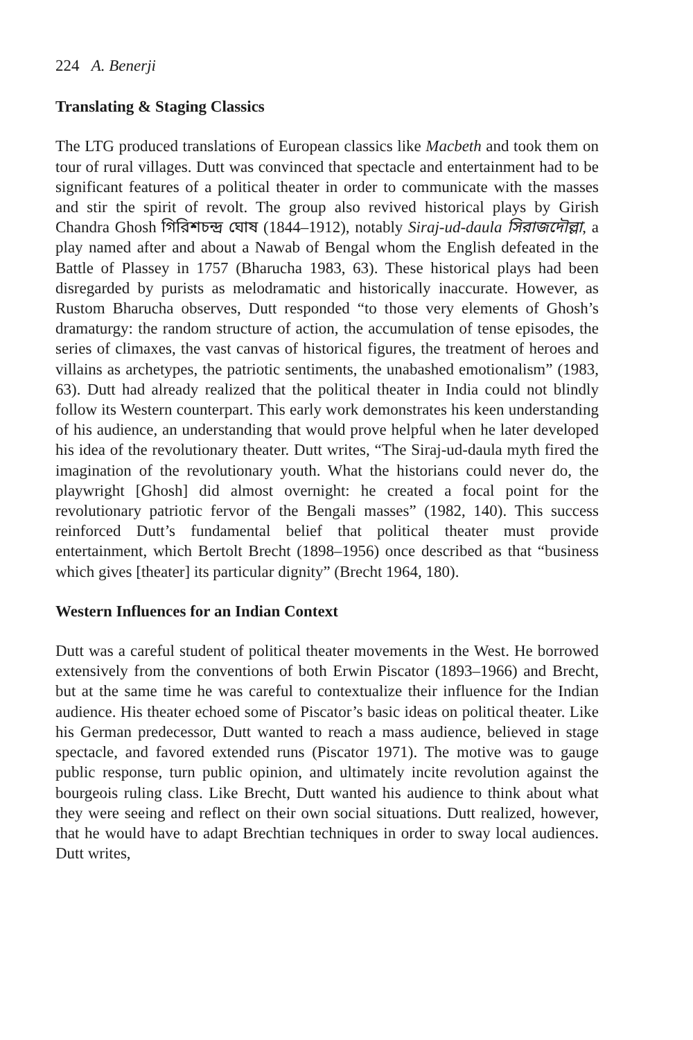224 A. Benerji
Translating & Staging Classics
The LTG produced translations of European classics like Macbeth and took them on tour of rural villages. Dutt was convinced that spectacle and entertainment had to be significant features of a political theater in order to communicate with the masses and stir the spirit of revolt. The group also revived historical plays by Girish Chandra Ghosh গিরিশচন্দ্র ঘোষ (1844–1912), notably Siraj-ud-daula সিরাজদৌল্লা, a play named after and about a Nawab of Bengal whom the English defeated in the Battle of Plassey in 1757 (Bharucha 1983, 63). These historical plays had been disregarded by purists as melodramatic and historically inaccurate. However, as Rustom Bharucha observes, Dutt responded “to those very elements of Ghosh’s dramaturgy: the random structure of action, the accumulation of tense episodes, the series of climaxes, the vast canvas of historical figures, the treatment of heroes and villains as archetypes, the patriotic sentiments, the unabashed emotionalism” (1983, 63). Dutt had already realized that the political theater in India could not blindly follow its Western counterpart. This early work demonstrates his keen understanding of his audience, an understanding that would prove helpful when he later developed his idea of the revolutionary theater. Dutt writes, “The Siraj-ud-daula myth fired the imagination of the revolutionary youth. What the historians could never do, the playwright [Ghosh] did almost overnight: he created a focal point for the revolutionary patriotic fervor of the Bengali masses” (1982, 140). This success reinforced Dutt’s fundamental belief that political theater must provide entertainment, which Bertolt Brecht (1898–1956) once described as that “business which gives [theater] its particular dignity” (Brecht 1964, 180).
Western Influences for an Indian Context
Dutt was a careful student of political theater movements in the West. He borrowed extensively from the conventions of both Erwin Piscator (1893–1966) and Brecht, but at the same time he was careful to contextualize their influence for the Indian audience. His theater echoed some of Piscator’s basic ideas on political theater. Like his German predecessor, Dutt wanted to reach a mass audience, believed in stage spectacle, and favored extended runs (Piscator 1971). The motive was to gauge public response, turn public opinion, and ultimately incite revolution against the bourgeois ruling class. Like Brecht, Dutt wanted his audience to think about what they were seeing and reflect on their own social situations. Dutt realized, however, that he would have to adapt Brechtian techniques in order to sway local audiences. Dutt writes,